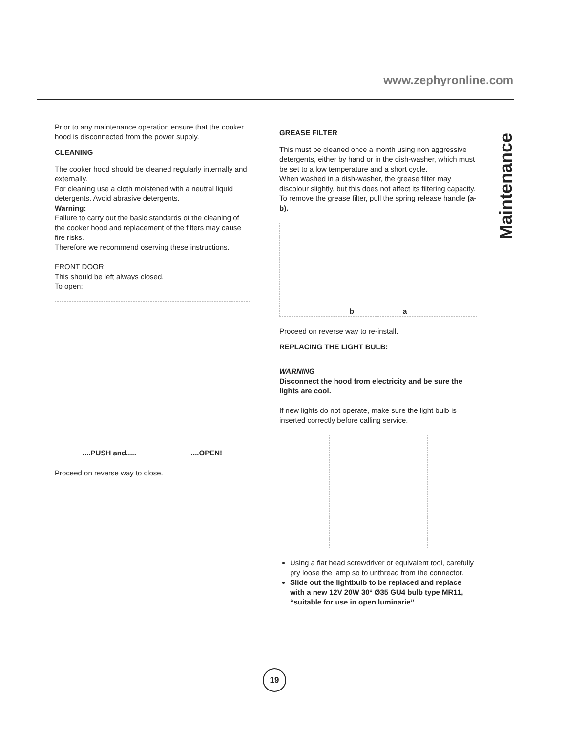www.zephyronline.com
Maintenance
Prior to any maintenance operation ensure that the cooker hood is disconnected from the power supply.
CLEANING
The cooker hood should be cleaned regularly internally and externally.
For cleaning use a cloth moistened with a neutral liquid detergents. Avoid abrasive detergents.
Warning:
Failure to carry out the basic standards of the cleaning of the cooker hood and replacement of the filters may cause fire risks.
Therefore we recommend oserving these instructions.
FRONT DOOR
This should be left always closed.
To open:
....PUSH and.........OPEN!
Proceed on reverse way to close.
GREASE FILTER
This must be cleaned once a month using non aggressive detergents, either by hand or in the dish-washer, which must be set to a low temperature and a short cycle.
When washed in a dish-washer, the grease filter may discolour slightly, but this does not affect its filtering capacity.
To remove the grease filter, pull the spring release handle (a-b).
b a
Proceed on reverse way to re-install.
REPLACING THE LIGHT BULB:
WARNING
Disconnect the hood from electricity and be sure the lights are cool.
If new lights do not operate, make sure the light bulb is inserted correctly before calling service.
Using a flat head screwdriver or equivalent tool, carefully pry loose the lamp so to unthread from the connector.
Slide out the lightbulb to be replaced and replace with a new 12V 20W 30° Ø35 GU4 bulb type MR11, “suitable for use in open luminarie”.
19